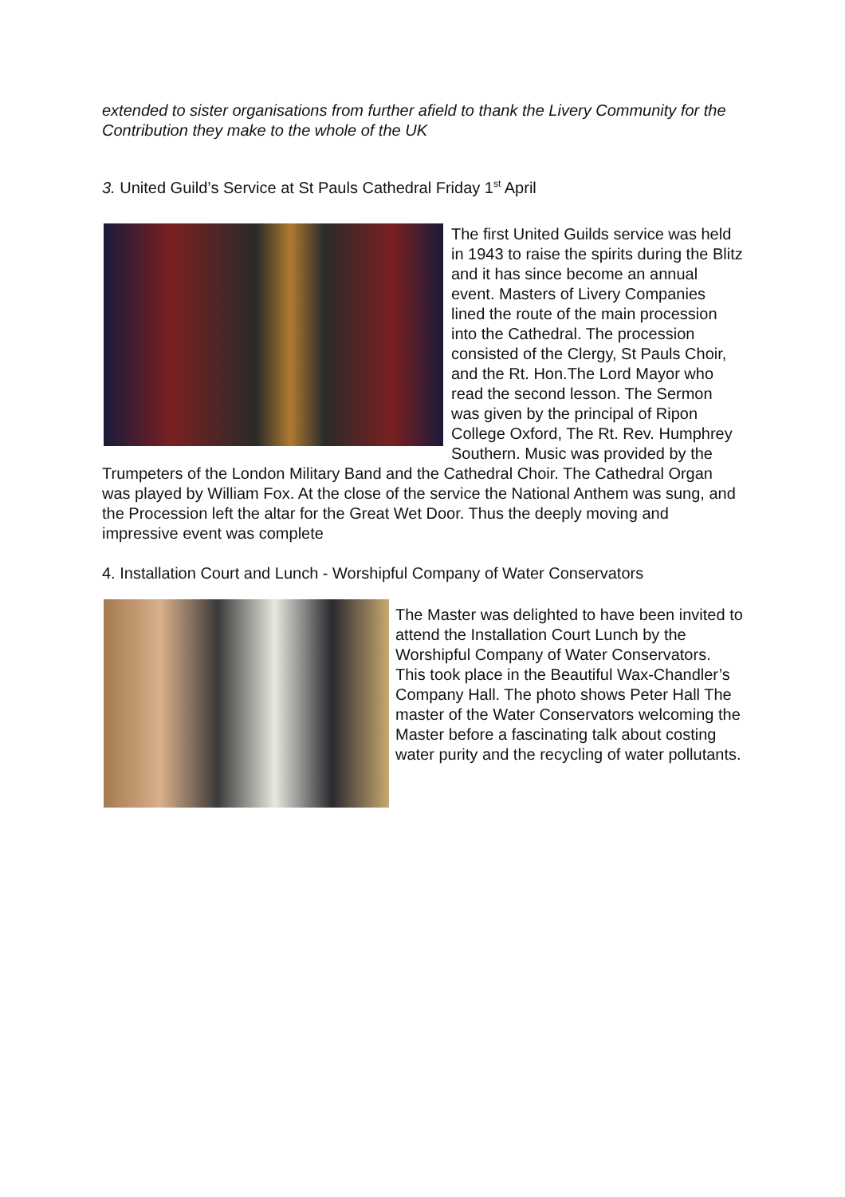extended to sister organisations from further afield to thank the Livery Community for the Contribution they make to the whole of the UK
3. United Guild’s Service at St Pauls Cathedral Friday 1<sup>st</sup> April
The first United Guilds service was held in 1943 to raise the spirits during the Blitz and it has since become an annual event. Masters of Livery Companies lined the route of the main procession into the Cathedral. The procession consisted of the Clergy, St Pauls Choir, and the Rt. Hon.The Lord Mayor who read the second lesson. The Sermon was given by the principal of Ripon College Oxford, The Rt. Rev. Humphrey Southern. Music was provided by the Trumpeters of the London Military Band and the Cathedral Choir. The Cathedral Organ was played by William Fox. At the close of the service the National Anthem was sung, and the Procession left the altar for the Great Wet Door. Thus the deeply moving and impressive event was complete
4. Installation Court and Lunch - Worshipful Company of Water Conservators
The Master was delighted to have been invited to attend the Installation Court Lunch by the Worshipful Company of Water Conservators. This took place in the Beautiful Wax-Chandler’s Company Hall. The photo shows Peter Hall The master of the Water Conservators welcoming the Master before a fascinating talk about costing water purity and the recycling of water pollutants.